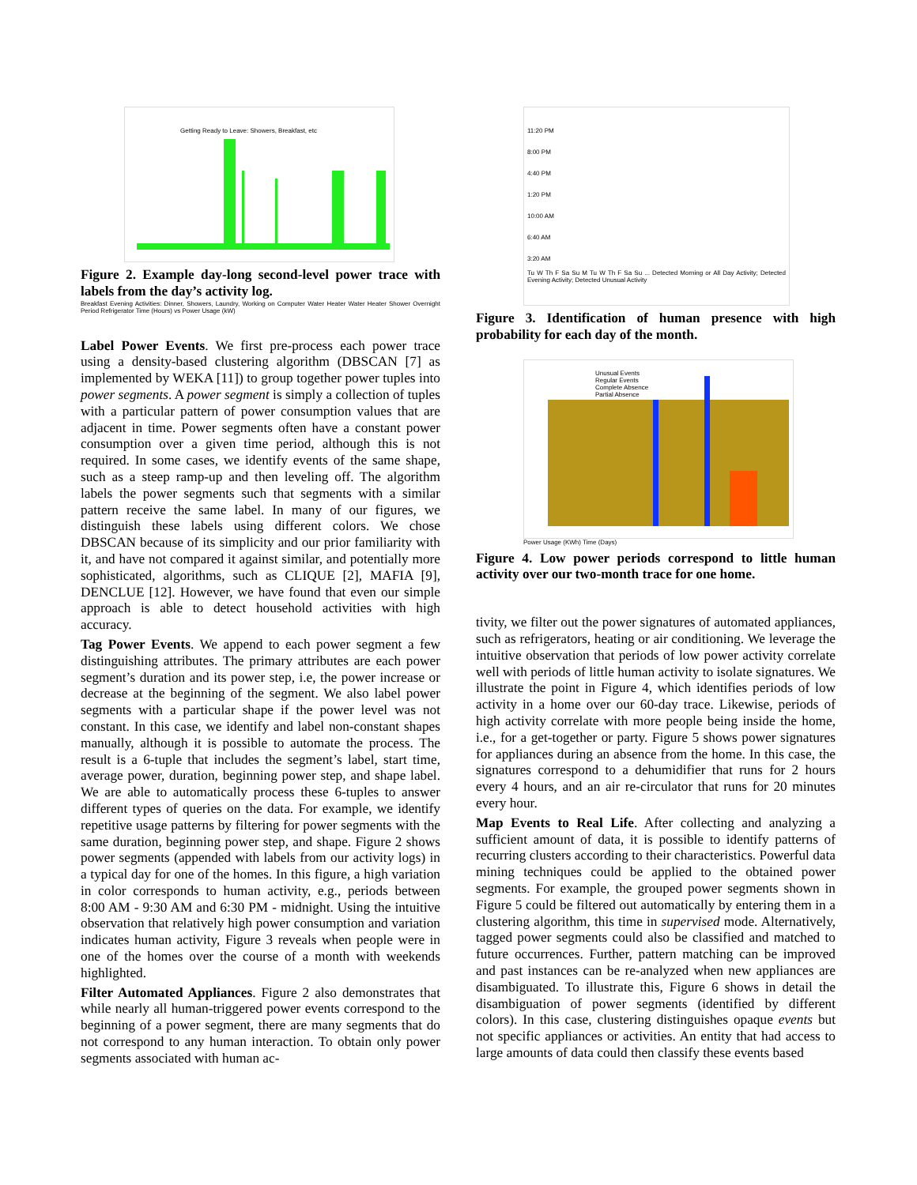Getting Ready to Leave: Showers, Breakfast, etc
Figure 2. Example day-long second-level power trace with labels from the day’s activity log.
Breakfast Evening Activities: Dinner, Showers, Laundry, Working on Computer Water Heater Water Heater Shower Overnight Period Refrigerator Time (Hours) vs Power Usage (kW)
Label Power Events. We first pre-process each power trace using a density-based clustering algorithm (DBSCAN [7] as implemented by WEKA [11]) to group together power tuples into power segments. A power segment is simply a collection of tuples with a particular pattern of power consumption values that are adjacent in time. Power segments often have a constant power consumption over a given time period, although this is not required. In some cases, we identify events of the same shape, such as a steep ramp-up and then leveling off. The algorithm labels the power segments such that segments with a similar pattern receive the same label. In many of our figures, we distinguish these labels using different colors. We chose DBSCAN because of its simplicity and our prior familiarity with it, and have not compared it against similar, and potentially more sophisticated, algorithms, such as CLIQUE [2], MAFIA [9], DENCLUE [12]. However, we have found that even our simple approach is able to detect household activities with high accuracy.
Tag Power Events. We append to each power segment a few distinguishing attributes. The primary attributes are each power segment’s duration and its power step, i.e, the power increase or decrease at the beginning of the segment. We also label power segments with a particular shape if the power level was not constant. In this case, we identify and label non-constant shapes manually, although it is possible to automate the process. The result is a 6-tuple that includes the segment’s label, start time, average power, duration, beginning power step, and shape label. We are able to automatically process these 6-tuples to answer different types of queries on the data. For example, we identify repetitive usage patterns by filtering for power segments with the same duration, beginning power step, and shape. Figure 2 shows power segments (appended with labels from our activity logs) in a typical day for one of the homes. In this figure, a high variation in color corresponds to human activity, e.g., periods between 8:00 AM - 9:30 AM and 6:30 PM - midnight. Using the intuitive observation that relatively high power consumption and variation indicates human activity, Figure 3 reveals when people were in one of the homes over the course of a month with weekends highlighted.
Filter Automated Appliances. Figure 2 also demonstrates that while nearly all human-triggered power events correspond to the beginning of a power segment, there are many segments that do not correspond to any human interaction. To obtain only power segments associated with human ac-
11:20 PM
8:00 PM
4:40 PM
1:20 PM
10:00 AM
6:40 AM
3:20 AM
Tu W Th F Sa Su M Tu W Th F Sa Su ... Detected Morning or All Day Activity; Detected Evening Activity; Detected Unusual Activity
Figure 3. Identification of human presence with high probability for each day of the month.
Unusual Events
Regular Events
Complete Absence
Partial Absence
Power Usage (KWh) Time (Days)
Figure 4. Low power periods correspond to little human activity over our two-month trace for one home.
tivity, we filter out the power signatures of automated appliances, such as refrigerators, heating or air conditioning. We leverage the intuitive observation that periods of low power activity correlate well with periods of little human activity to isolate signatures. We illustrate the point in Figure 4, which identifies periods of low activity in a home over our 60-day trace. Likewise, periods of high activity correlate with more people being inside the home, i.e., for a get-together or party. Figure 5 shows power signatures for appliances during an absence from the home. In this case, the signatures correspond to a dehumidifier that runs for 2 hours every 4 hours, and an air re-circulator that runs for 20 minutes every hour.
Map Events to Real Life. After collecting and analyzing a sufficient amount of data, it is possible to identify patterns of recurring clusters according to their characteristics. Powerful data mining techniques could be applied to the obtained power segments. For example, the grouped power segments shown in Figure 5 could be filtered out automatically by entering them in a clustering algorithm, this time in supervised mode. Alternatively, tagged power segments could also be classified and matched to future occurrences. Further, pattern matching can be improved and past instances can be re-analyzed when new appliances are disambiguated. To illustrate this, Figure 6 shows in detail the disambiguation of power segments (identified by different colors). In this case, clustering distinguishes opaque events but not specific appliances or activities. An entity that had access to large amounts of data could then classify these events based